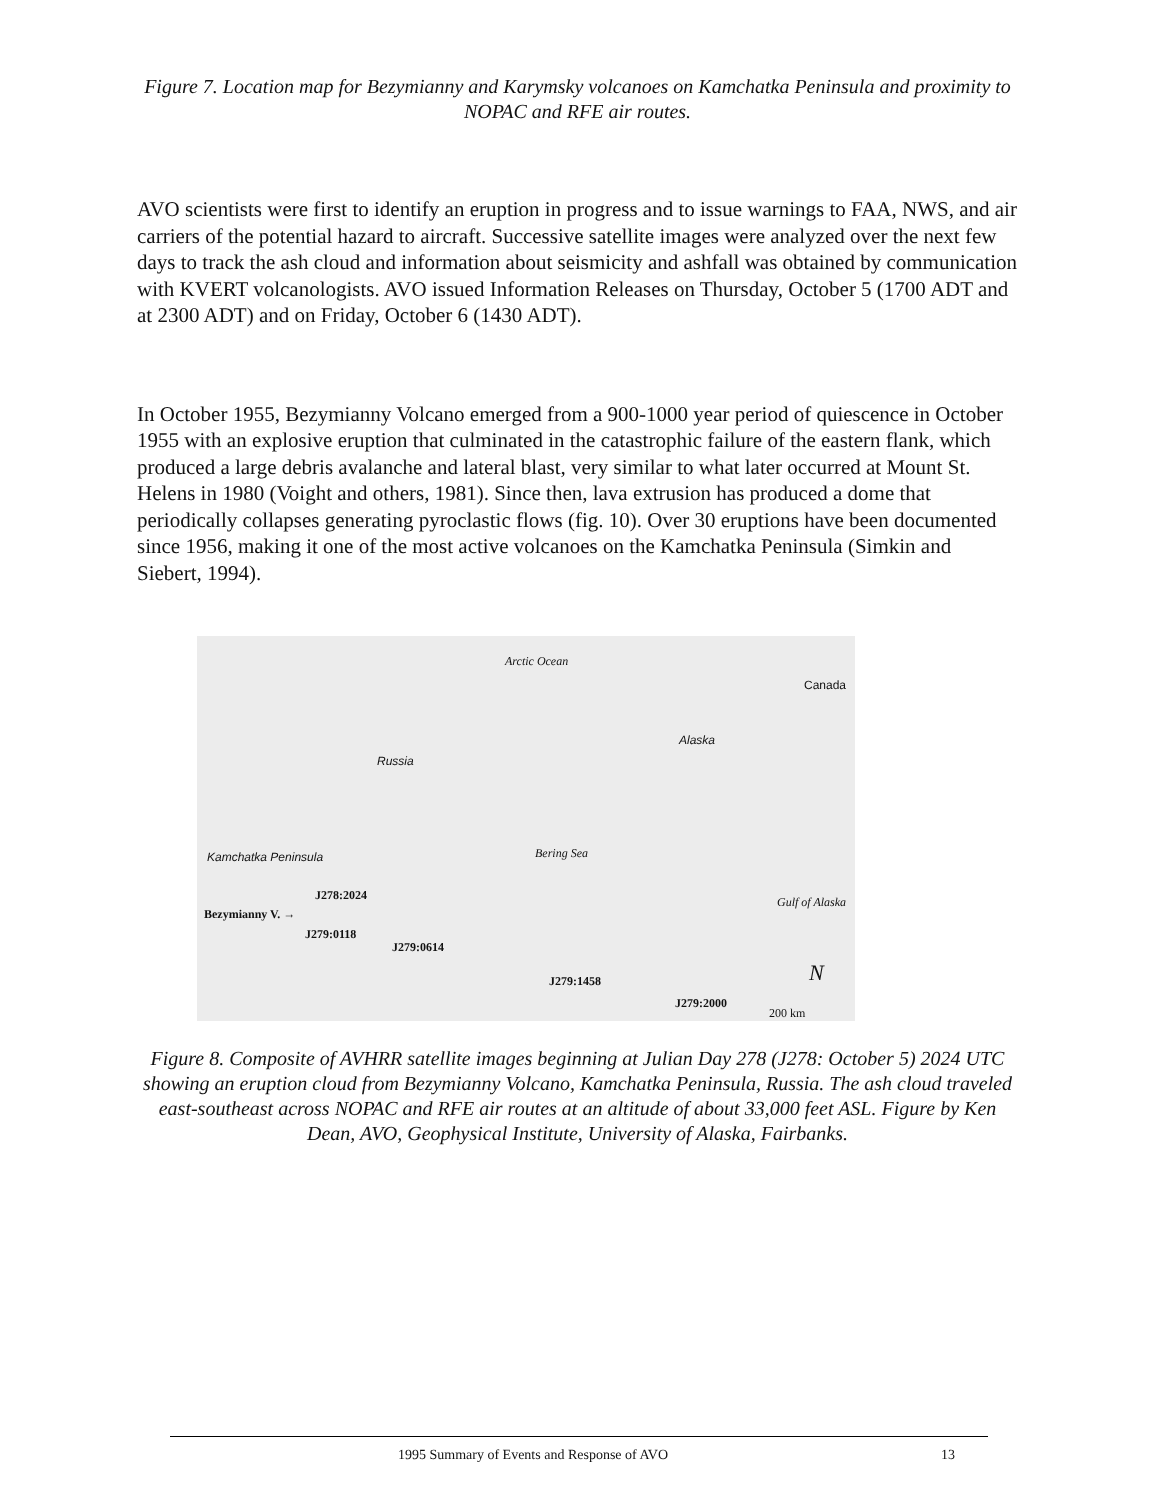Figure 7. Location map for Bezymianny and Karymsky volcanoes on Kamchatka Peninsula and proximity to NOPAC and RFE air routes.
AVO scientists were first to identify an eruption in progress and to issue warnings to FAA, NWS, and air carriers of the potential hazard to aircraft. Successive satellite images were analyzed over the next few days to track the ash cloud and information about seismicity and ashfall was obtained by communication with KVERT volcanologists. AVO issued Information Releases on Thursday, October 5 (1700 ADT and at 2300 ADT) and on Friday, October 6 (1430 ADT).
In October 1955, Bezymianny Volcano emerged from a 900-1000 year period of quiescence in October 1955 with an explosive eruption that culminated in the catastrophic failure of the eastern flank, which produced a large debris avalanche and lateral blast, very similar to what later occurred at Mount St. Helens in 1980 (Voight and others, 1981). Since then, lava extrusion has produced a dome that periodically collapses generating pyroclastic flows (fig. 10). Over 30 eruptions have been documented since 1956, making it one of the most active volcanoes on the Kamchatka Peninsula (Simkin and Siebert, 1994).
Arctic Ocean
Canada
Alaska
Russia
Bering Sea Kamchatka Peninsula
Gulf of Alaska J278:2024
Bezymianny V. →
J279:0118
J279:0614
J279:1458
J279:2000
200 km
N
Figure 8. Composite of AVHRR satellite images beginning at Julian Day 278 (J278: October 5) 2024 UTC showing an eruption cloud from Bezymianny Volcano, Kamchatka Peninsula, Russia. The ash cloud traveled east-southeast across NOPAC and RFE air routes at an altitude of about 33,000 feet ASL. Figure by Ken Dean, AVO, Geophysical Institute, University of Alaska, Fairbanks.
1995 Summary of Events and Response of AVO 13